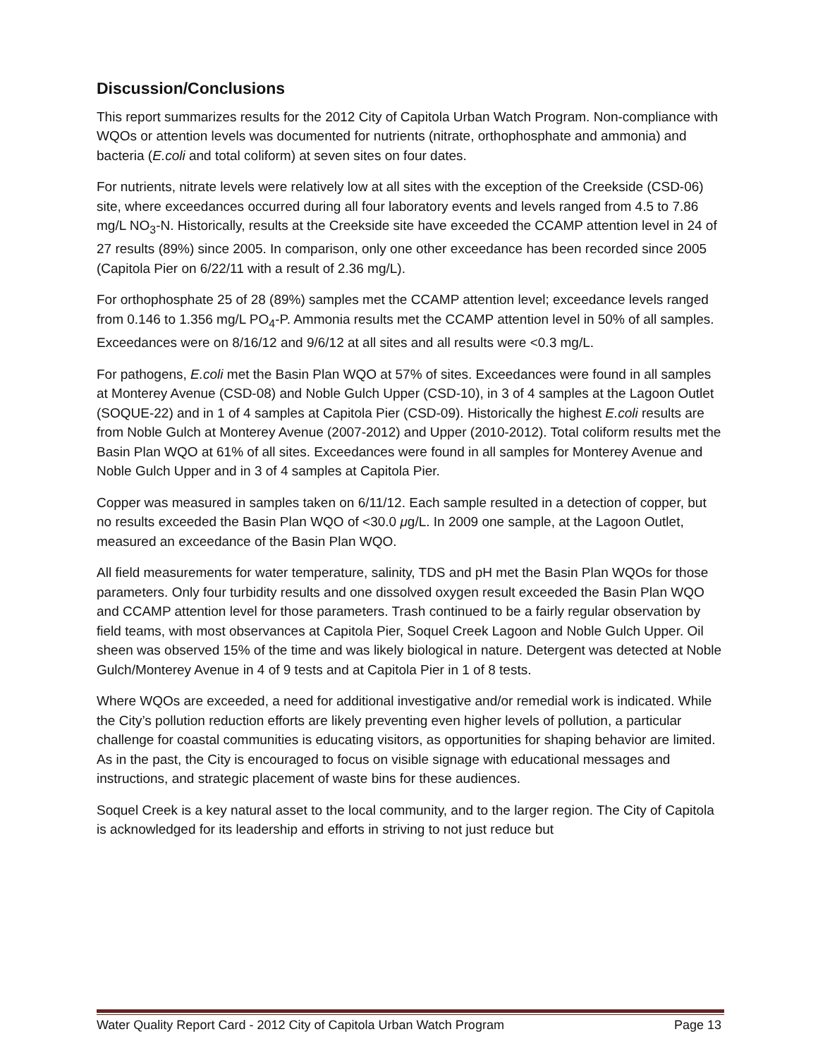Discussion/Conclusions
This report summarizes results for the 2012 City of Capitola Urban Watch Program. Non-compliance with WQOs or attention levels was documented for nutrients (nitrate, orthophosphate and ammonia) and bacteria (E.coli and total coliform) at seven sites on four dates.
For nutrients, nitrate levels were relatively low at all sites with the exception of the Creekside (CSD-06) site, where exceedances occurred during all four laboratory events and levels ranged from 4.5 to 7.86 mg/L NO<sub>3</sub>-N. Historically, results at the Creekside site have exceeded the CCAMP attention level in 24 of 27 results (89%) since 2005. In comparison, only one other exceedance has been recorded since 2005 (Capitola Pier on 6/22/11 with a result of 2.36 mg/L).
For orthophosphate 25 of 28 (89%) samples met the CCAMP attention level; exceedance levels ranged from 0.146 to 1.356 mg/L PO<sub>4</sub>-P. Ammonia results met the CCAMP attention level in 50% of all samples. Exceedances were on 8/16/12 and 9/6/12 at all sites and all results were <0.3 mg/L.
For pathogens, E.coli met the Basin Plan WQO at 57% of sites. Exceedances were found in all samples at Monterey Avenue (CSD-08) and Noble Gulch Upper (CSD-10), in 3 of 4 samples at the Lagoon Outlet (SOQUE-22) and in 1 of 4 samples at Capitola Pier (CSD-09). Historically the highest E.coli results are from Noble Gulch at Monterey Avenue (2007-2012) and Upper (2010-2012). Total coliform results met the Basin Plan WQO at 61% of all sites. Exceedances were found in all samples for Monterey Avenue and Noble Gulch Upper and in 3 of 4 samples at Capitola Pier.
Copper was measured in samples taken on 6/11/12. Each sample resulted in a detection of copper, but no results exceeded the Basin Plan WQO of <30.0 μg/L. In 2009 one sample, at the Lagoon Outlet, measured an exceedance of the Basin Plan WQO.
All field measurements for water temperature, salinity, TDS and pH met the Basin Plan WQOs for those parameters. Only four turbidity results and one dissolved oxygen result exceeded the Basin Plan WQO and CCAMP attention level for those parameters. Trash continued to be a fairly regular observation by field teams, with most observances at Capitola Pier, Soquel Creek Lagoon and Noble Gulch Upper. Oil sheen was observed 15% of the time and was likely biological in nature. Detergent was detected at Noble Gulch/Monterey Avenue in 4 of 9 tests and at Capitola Pier in 1 of 8 tests.
Where WQOs are exceeded, a need for additional investigative and/or remedial work is indicated. While the City’s pollution reduction efforts are likely preventing even higher levels of pollution, a particular challenge for coastal communities is educating visitors, as opportunities for shaping behavior are limited. As in the past, the City is encouraged to focus on visible signage with educational messages and instructions, and strategic placement of waste bins for these audiences.
Soquel Creek is a key natural asset to the local community, and to the larger region. The City of Capitola is acknowledged for its leadership and efforts in striving to not just reduce but
Water Quality Report Card - 2012 City of Capitola Urban Watch Program Page 13